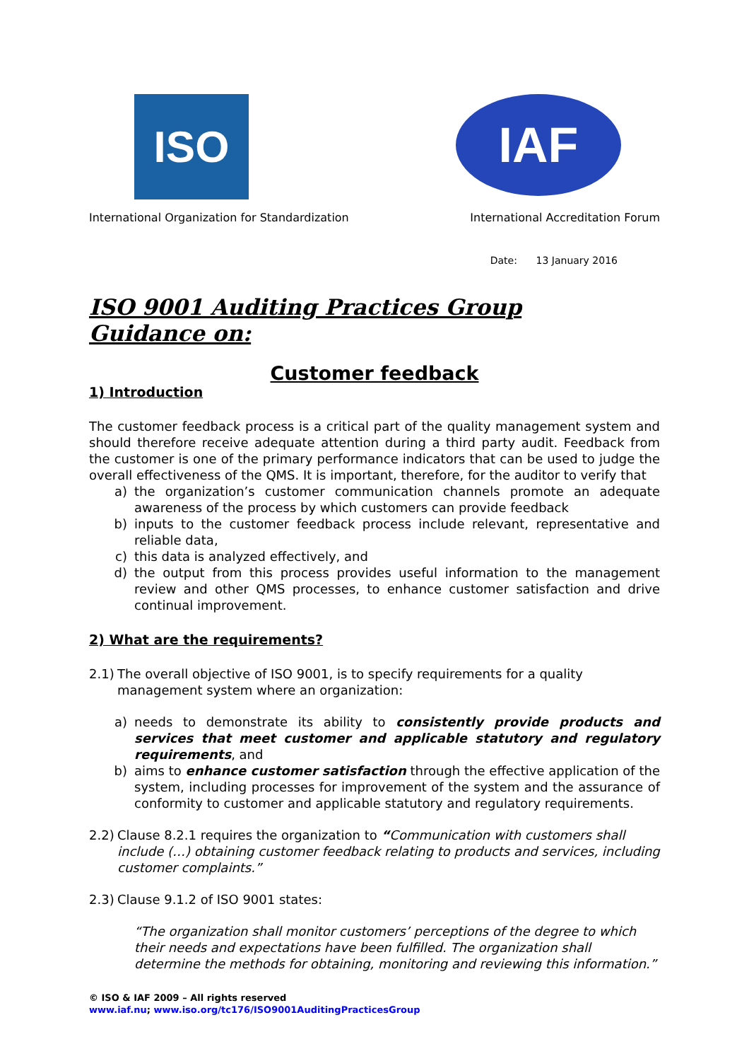ISO
IAF
International Organization for Standardization International Accreditation Forum
Date: 13 January 2016
ISO 9001 Auditing Practices Group
Guidance on:
Customer feedback
1) Introduction
The customer feedback process is a critical part of the quality management system and should therefore receive adequate attention during a third party audit. Feedback from the customer is one of the primary performance indicators that can be used to judge the overall effectiveness of the QMS. It is important, therefore, for the auditor to verify that
a) the organization’s customer communication channels promote an adequate awareness of the process by which customers can provide feedback
b) inputs to the customer feedback process include relevant, representative and reliable data,
c) this data is analyzed effectively, and
d) the output from this process provides useful information to the management review and other QMS processes, to enhance customer satisfaction and drive continual improvement.
2) What are the requirements?
2.1) The overall objective of ISO 9001, is to specify requirements for a quality management system where an organization:
a) needs to demonstrate its ability to consistently provide products and services that meet customer and applicable statutory and regulatory requirements, and
b) aims to enhance customer satisfaction through the effective application of the system, including processes for improvement of the system and the assurance of conformity to customer and applicable statutory and regulatory requirements.
2.2) Clause 8.2.1 requires the organization to “Communication with customers shall include (…) obtaining customer feedback relating to products and services, including customer complaints.”
2.3) Clause 9.1.2 of ISO 9001 states:
“The organization shall monitor customers’ perceptions of the degree to which their needs and expectations have been fulfilled. The organization shall determine the methods for obtaining, monitoring and reviewing this information.”
© ISO & IAF 2009 – All rights reserved
www.iaf.nu; www.iso.org/tc176/ISO9001AuditingPracticesGroup